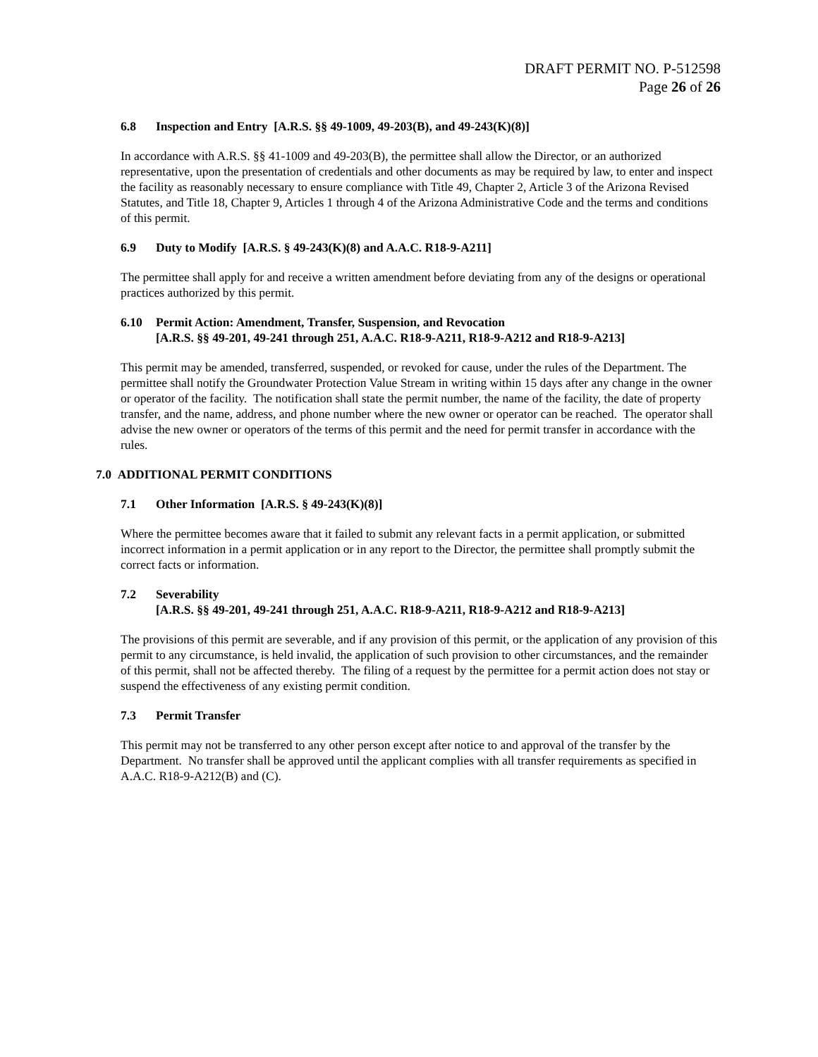DRAFT PERMIT NO. P-512598
Page 26 of 26
6.8 Inspection and Entry [A.R.S. §§ 49-1009, 49-203(B), and 49-243(K)(8)]
In accordance with A.R.S. §§ 41-1009 and 49-203(B), the permittee shall allow the Director, or an authorized representative, upon the presentation of credentials and other documents as may be required by law, to enter and inspect the facility as reasonably necessary to ensure compliance with Title 49, Chapter 2, Article 3 of the Arizona Revised Statutes, and Title 18, Chapter 9, Articles 1 through 4 of the Arizona Administrative Code and the terms and conditions of this permit.
6.9 Duty to Modify [A.R.S. § 49-243(K)(8) and A.A.C. R18-9-A211]
The permittee shall apply for and receive a written amendment before deviating from any of the designs or operational practices authorized by this permit.
6.10 Permit Action: Amendment, Transfer, Suspension, and Revocation
[A.R.S. §§ 49-201, 49-241 through 251, A.A.C. R18-9-A211, R18-9-A212 and R18-9-A213]
This permit may be amended, transferred, suspended, or revoked for cause, under the rules of the Department. The permittee shall notify the Groundwater Protection Value Stream in writing within 15 days after any change in the owner or operator of the facility. The notification shall state the permit number, the name of the facility, the date of property transfer, and the name, address, and phone number where the new owner or operator can be reached. The operator shall advise the new owner or operators of the terms of this permit and the need for permit transfer in accordance with the rules.
7.0 ADDITIONAL PERMIT CONDITIONS
7.1 Other Information [A.R.S. § 49-243(K)(8)]
Where the permittee becomes aware that it failed to submit any relevant facts in a permit application, or submitted incorrect information in a permit application or in any report to the Director, the permittee shall promptly submit the correct facts or information.
7.2 Severability
[A.R.S. §§ 49-201, 49-241 through 251, A.A.C. R18-9-A211, R18-9-A212 and R18-9-A213]
The provisions of this permit are severable, and if any provision of this permit, or the application of any provision of this permit to any circumstance, is held invalid, the application of such provision to other circumstances, and the remainder of this permit, shall not be affected thereby. The filing of a request by the permittee for a permit action does not stay or suspend the effectiveness of any existing permit condition.
7.3 Permit Transfer
This permit may not be transferred to any other person except after notice to and approval of the transfer by the Department. No transfer shall be approved until the applicant complies with all transfer requirements as specified in A.A.C. R18-9-A212(B) and (C).